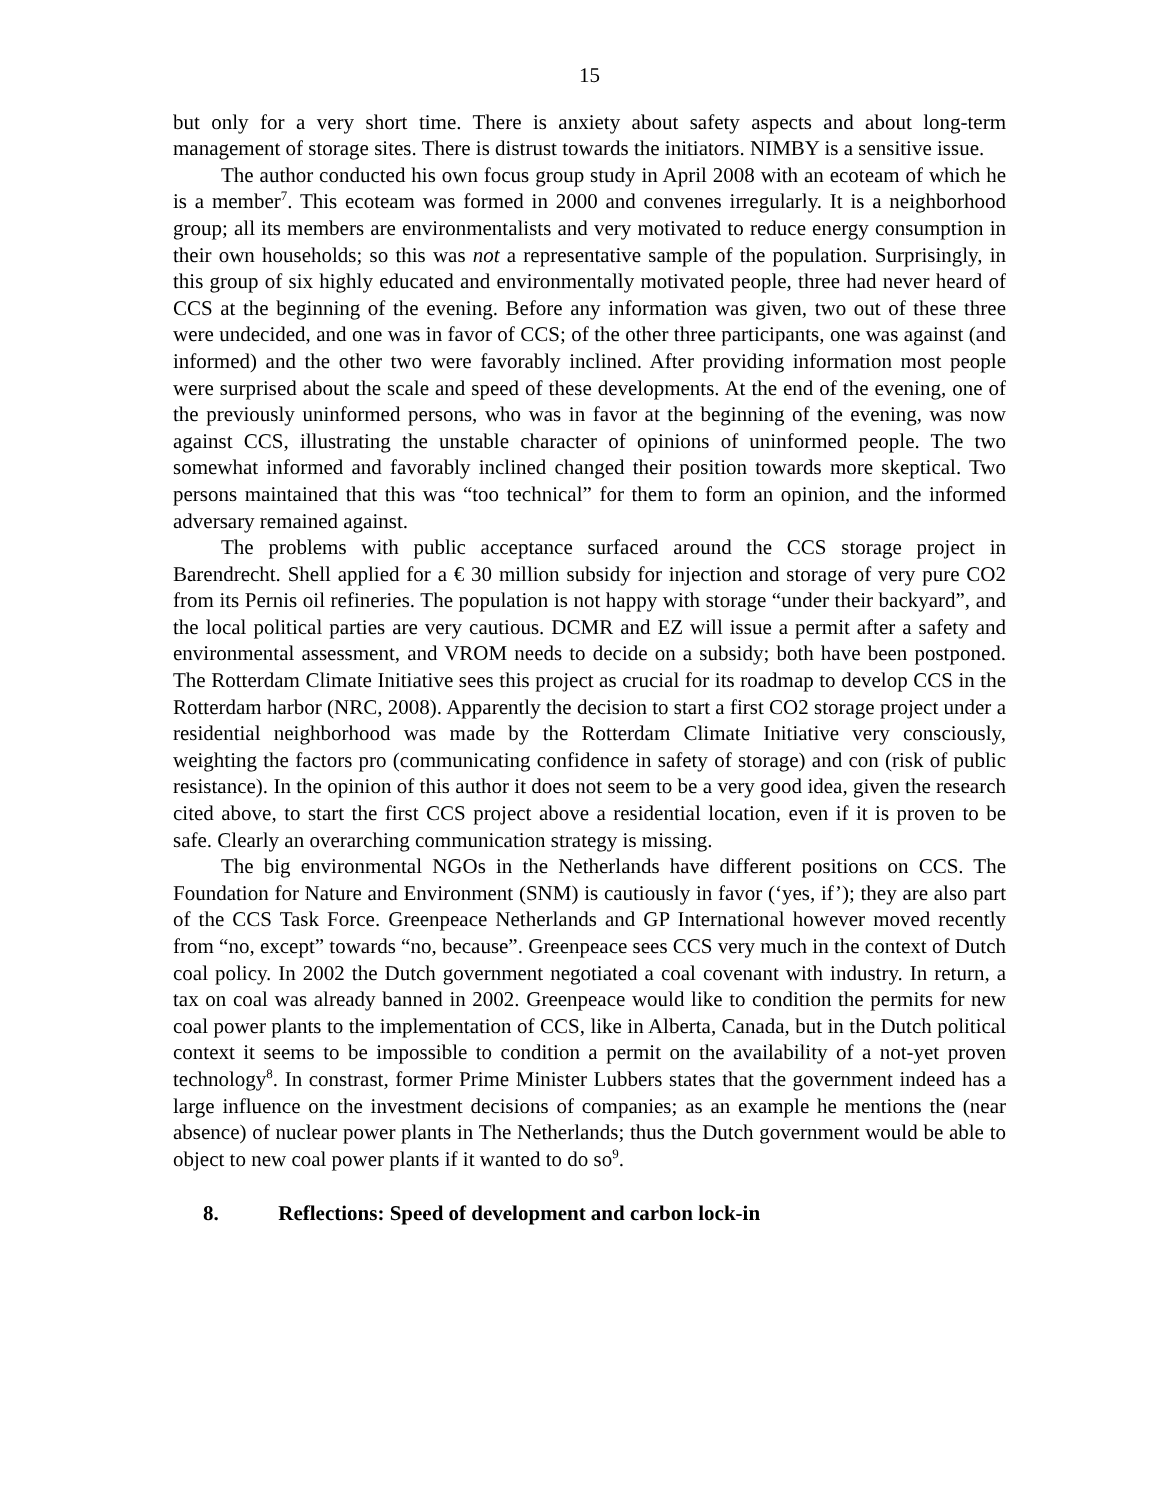15
but only for a very short time. There is anxiety about safety aspects and about long-term management of storage sites. There is distrust towards the initiators. NIMBY is a sensitive issue.
The author conducted his own focus group study in April 2008 with an ecoteam of which he is a member<sup>7</sup>. This ecoteam was formed in 2000 and convenes irregularly. It is a neighborhood group; all its members are environmentalists and very motivated to reduce energy consumption in their own households; so this was not a representative sample of the population. Surprisingly, in this group of six highly educated and environmentally motivated people, three had never heard of CCS at the beginning of the evening. Before any information was given, two out of these three were undecided, and one was in favor of CCS; of the other three participants, one was against (and informed) and the other two were favorably inclined. After providing information most people were surprised about the scale and speed of these developments. At the end of the evening, one of the previously uninformed persons, who was in favor at the beginning of the evening, was now against CCS, illustrating the unstable character of opinions of uninformed people. The two somewhat informed and favorably inclined changed their position towards more skeptical. Two persons maintained that this was “too technical” for them to form an opinion, and the informed adversary remained against.
The problems with public acceptance surfaced around the CCS storage project in Barendrecht. Shell applied for a € 30 million subsidy for injection and storage of very pure CO2 from its Pernis oil refineries. The population is not happy with storage “under their backyard”, and the local political parties are very cautious. DCMR and EZ will issue a permit after a safety and environmental assessment, and VROM needs to decide on a subsidy; both have been postponed. The Rotterdam Climate Initiative sees this project as crucial for its roadmap to develop CCS in the Rotterdam harbor (NRC, 2008). Apparently the decision to start a first CO2 storage project under a residential neighborhood was made by the Rotterdam Climate Initiative very consciously, weighting the factors pro (communicating confidence in safety of storage) and con (risk of public resistance). In the opinion of this author it does not seem to be a very good idea, given the research cited above, to start the first CCS project above a residential location, even if it is proven to be safe. Clearly an overarching communication strategy is missing.
The big environmental NGOs in the Netherlands have different positions on CCS. The Foundation for Nature and Environment (SNM) is cautiously in favor (‘yes, if’); they are also part of the CCS Task Force. Greenpeace Netherlands and GP International however moved recently from “no, except” towards “no, because”. Greenpeace sees CCS very much in the context of Dutch coal policy. In 2002 the Dutch government negotiated a coal covenant with industry. In return, a tax on coal was already banned in 2002. Greenpeace would like to condition the permits for new coal power plants to the implementation of CCS, like in Alberta, Canada, but in the Dutch political context it seems to be impossible to condition a permit on the availability of a not-yet proven technology<sup>8</sup>. In constrast, former Prime Minister Lubbers states that the government indeed has a large influence on the investment decisions of companies; as an example he mentions the (near absence) of nuclear power plants in The Netherlands; thus the Dutch government would be able to object to new coal power plants if it wanted to do so<sup>9</sup>.
8. Reflections: Speed of development and carbon lock-in